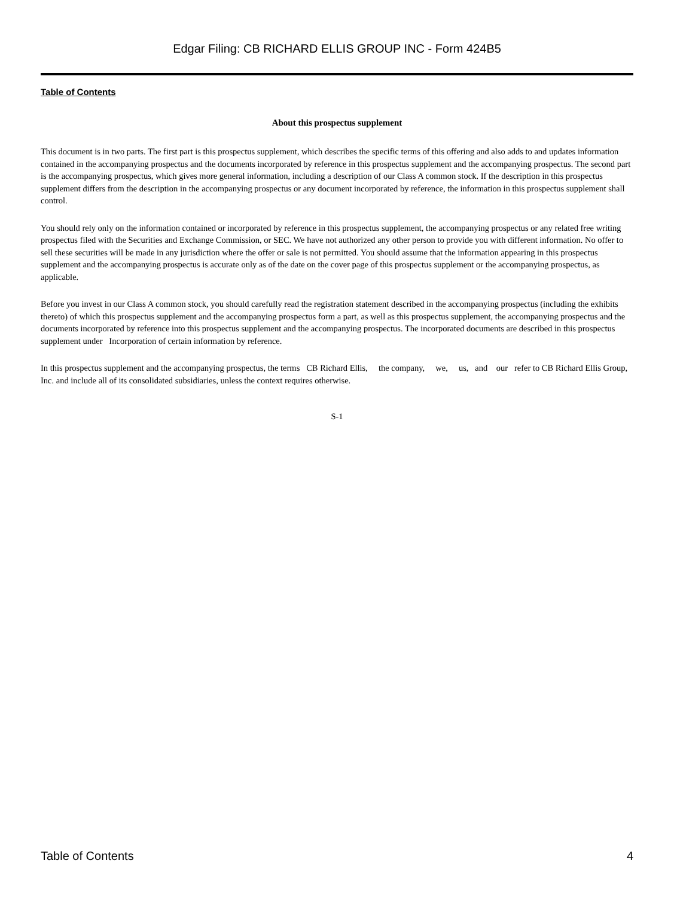Edgar Filing: CB RICHARD ELLIS GROUP INC - Form 424B5
Table of Contents
About this prospectus supplement
This document is in two parts. The first part is this prospectus supplement, which describes the specific terms of this offering and also adds to and updates information contained in the accompanying prospectus and the documents incorporated by reference in this prospectus supplement and the accompanying prospectus. The second part is the accompanying prospectus, which gives more general information, including a description of our Class A common stock. If the description in this prospectus supplement differs from the description in the accompanying prospectus or any document incorporated by reference, the information in this prospectus supplement shall control.
You should rely only on the information contained or incorporated by reference in this prospectus supplement, the accompanying prospectus or any related free writing prospectus filed with the Securities and Exchange Commission, or SEC. We have not authorized any other person to provide you with different information. No offer to sell these securities will be made in any jurisdiction where the offer or sale is not permitted. You should assume that the information appearing in this prospectus supplement and the accompanying prospectus is accurate only as of the date on the cover page of this prospectus supplement or the accompanying prospectus, as applicable.
Before you invest in our Class A common stock, you should carefully read the registration statement described in the accompanying prospectus (including the exhibits thereto) of which this prospectus supplement and the accompanying prospectus form a part, as well as this prospectus supplement, the accompanying prospectus and the documents incorporated by reference into this prospectus supplement and the accompanying prospectus. The incorporated documents are described in this prospectus supplement under Incorporation of certain information by reference.
In this prospectus supplement and the accompanying prospectus, the terms CB Richard Ellis, the company, we, us, and our refer to CB Richard Ellis Group, Inc. and include all of its consolidated subsidiaries, unless the context requires otherwise.
S-1
Table of Contents 4